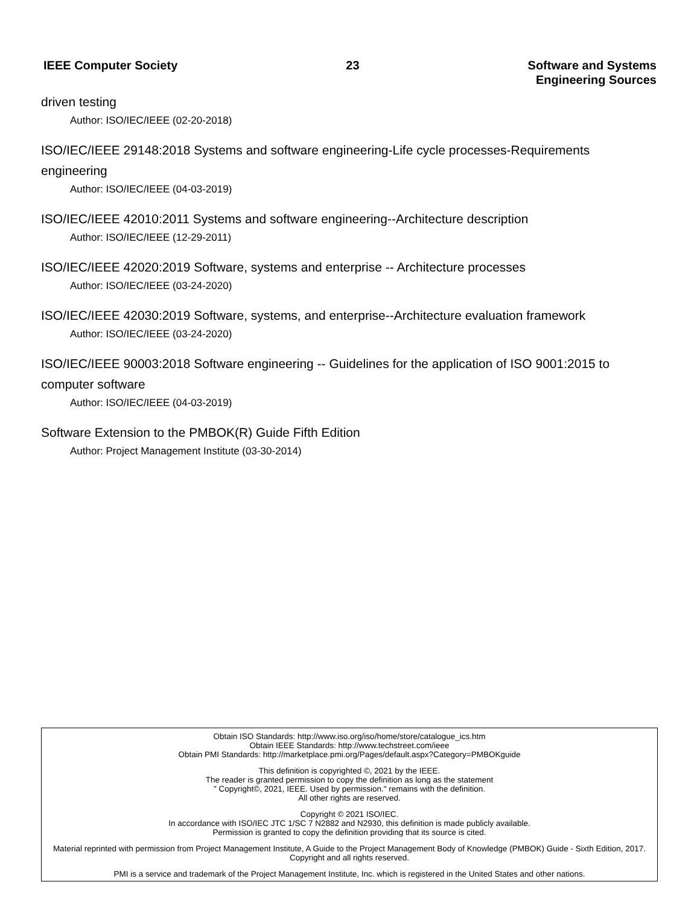IEEE Computer Society 23 Software and Systems
Engineering Sources
driven testing
Author: ISO/IEC/IEEE (02-20-2018)
ISO/IEC/IEEE 29148:2018 Systems and software engineering-Life cycle processes-Requirements engineering
Author: ISO/IEC/IEEE (04-03-2019)
ISO/IEC/IEEE 42010:2011 Systems and software engineering--Architecture description
Author: ISO/IEC/IEEE (12-29-2011)
ISO/IEC/IEEE 42020:2019 Software, systems and enterprise -- Architecture processes
Author: ISO/IEC/IEEE (03-24-2020)
ISO/IEC/IEEE 42030:2019 Software, systems, and enterprise--Architecture evaluation framework
Author: ISO/IEC/IEEE (03-24-2020)
ISO/IEC/IEEE 90003:2018 Software engineering -- Guidelines for the application of ISO 9001:2015 to computer software
Author: ISO/IEC/IEEE (04-03-2019)
Software Extension to the PMBOK(R) Guide Fifth Edition
Author: Project Management Institute (03-30-2014)
Obtain ISO Standards: http://www.iso.org/iso/home/store/catalogue_ics.htm
Obtain IEEE Standards: http://www.techstreet.com/ieee
Obtain PMI Standards: http://marketplace.pmi.org/Pages/default.aspx?Category=PMBOKguide
This definition is copyrighted ©, 2021 by the IEEE.
The reader is granted permission to copy the definition as long as the statement
" Copyright©, 2021, IEEE. Used by permission." remains with the definition.
All other rights are reserved.
Copyright © 2021 ISO/IEC.
In accordance with ISO/IEC JTC 1/SC 7 N2882 and N2930, this definition is made publicly available.
Permission is granted to copy the definition providing that its source is cited.
Material reprinted with permission from Project Management Institute, A Guide to the Project Management Body of Knowledge (PMBOK) Guide - Sixth Edition, 2017. Copyright and all rights reserved.
PMI is a service and trademark of the Project Management Institute, Inc. which is registered in the United States and other nations.